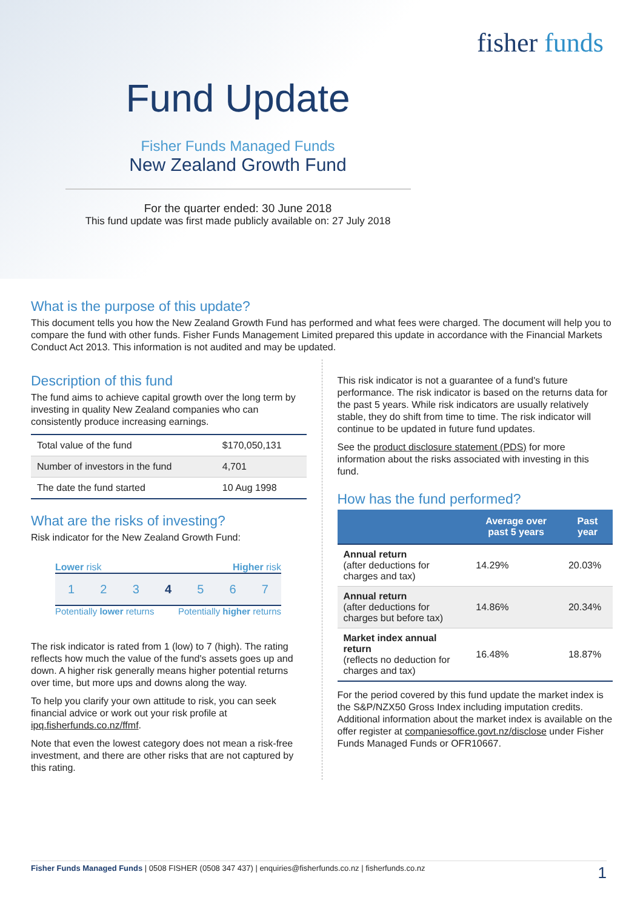fisher funds
Fund Update
Fisher Funds Managed Funds
New Zealand Growth Fund
For the quarter ended: 30 June 2018
This fund update was first made publicly available on: 27 July 2018
What is the purpose of this update?
This document tells you how the New Zealand Growth Fund has performed and what fees were charged. The document will help you to compare the fund with other funds. Fisher Funds Management Limited prepared this update in accordance with the Financial Markets Conduct Act 2013. This information is not audited and may be updated.
Description of this fund
The fund aims to achieve capital growth over the long term by investing in quality New Zealand companies who can consistently produce increasing earnings.
| Total value of the fund | $170,050,131 |
| Number of investors in the fund | 4,701 |
| The date the fund started | 10 Aug 1998 |
What are the risks of investing?
Risk indicator for the New Zealand Growth Fund:
Lower risk Higher risk
1 2 3 4 5 6 7
Potentially lower returns Potentially higher returns
The risk indicator is rated from 1 (low) to 7 (high). The rating reflects how much the value of the fund's assets goes up and down. A higher risk generally means higher potential returns over time, but more ups and downs along the way.
To help you clarify your own attitude to risk, you can seek financial advice or work out your risk profile at ipq.fisherfunds.co.nz/ffmf.
Note that even the lowest category does not mean a risk-free investment, and there are other risks that are not captured by this rating.
This risk indicator is not a guarantee of a fund's future performance. The risk indicator is based on the returns data for the past 5 years. While risk indicators are usually relatively stable, they do shift from time to time. The risk indicator will continue to be updated in future fund updates.
See the product disclosure statement (PDS) for more information about the risks associated with investing in this fund.
How has the fund performed?
| | Average over past 5 years | Past year |
| --- | --- | --- |
| Annual return (after deductions for charges and tax) | 14.29% | 20.03% |
| Annual return (after deductions for charges but before tax) | 14.86% | 20.34% |
| Market index annual return (reflects no deduction for charges and tax) | 16.48% | 18.87% |
For the period covered by this fund update the market index is the S&P/NZX50 Gross Index including imputation credits. Additional information about the market index is available on the offer register at companiesoffice.govt.nz/disclose under Fisher Funds Managed Funds or OFR10667.
Fisher Funds Managed Funds | 0508 FISHER (0508 347 437) | enquiries@fisherfunds.co.nz | fisherfunds.co.nz 1